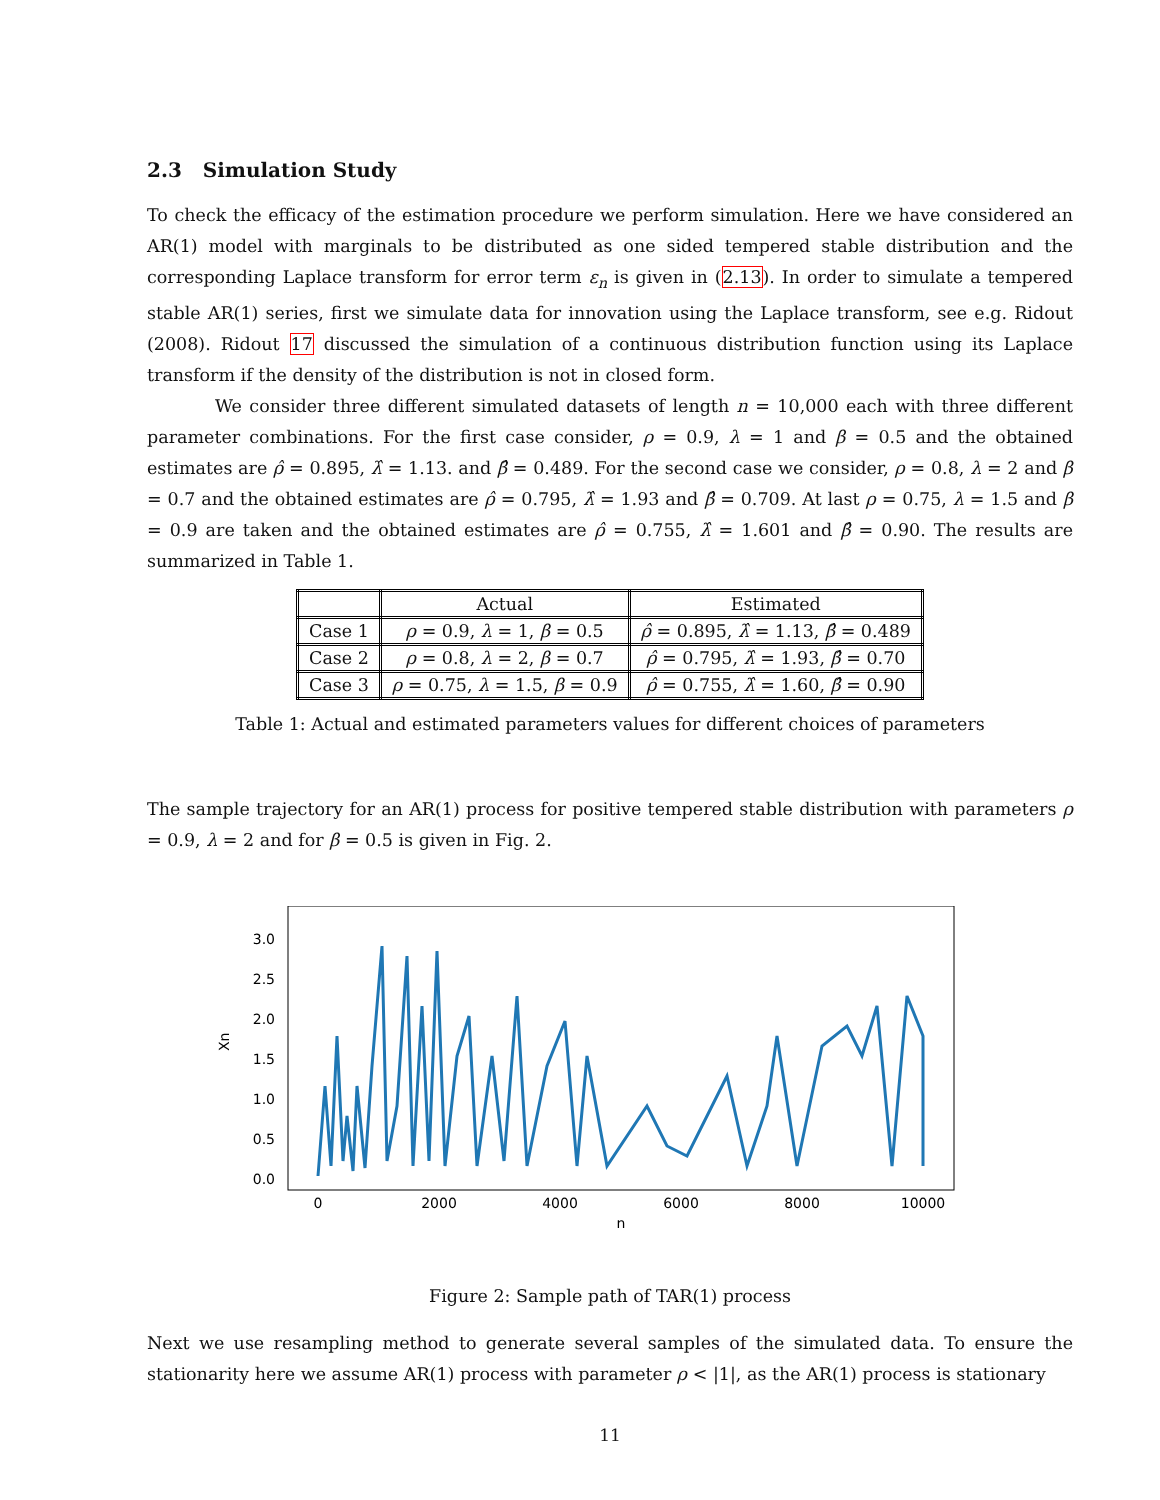2.3 Simulation Study
To check the efficacy of the estimation procedure we perform simulation. Here we have considered an AR(1) model with marginals to be distributed as one sided tempered stable distribution and the corresponding Laplace transform for error term ε<sub>n</sub> is given in (2.13). In order to simulate a tempered stable AR(1) series, first we simulate data for innovation using the Laplace transform, see e.g. Ridout (2008). Ridout 17 discussed the simulation of a continuous distribution function using its Laplace transform if the density of the distribution is not in closed form.
We consider three different simulated datasets of length n = 10,000 each with three different parameter combinations. For the first case consider, ρ = 0.9, λ = 1 and β = 0.5 and the obtained estimates are ρ̂ = 0.895, λ̂ = 1.13. and β̂ = 0.489. For the second case we consider, ρ = 0.8, λ = 2 and β = 0.7 and the obtained estimates are ρ̂ = 0.795, λ̂ = 1.93 and β̂ = 0.709. At last ρ = 0.75, λ = 1.5 and β = 0.9 are taken and the obtained estimates are ρ̂ = 0.755, λ̂ = 1.601 and β̂ = 0.90. The results are summarized in Table 1.
| | Actual | Estimated |
| --- | --- | --- |
| Case 1 | ρ = 0.9, λ = 1, β = 0.5 | ρ̂ = 0.895, λ̂ = 1.13, β̂ = 0.489 |
| Case 2 | ρ = 0.8, λ = 2, β = 0.7 | ρ̂ = 0.795, λ̂ = 1.93, β̂ = 0.70 |
| Case 3 | ρ = 0.75, λ = 1.5, β = 0.9 | ρ̂ = 0.755, λ̂ = 1.60, β̂ = 0.90 |
Table 1: Actual and estimated parameters values for different choices of parameters
The sample trajectory for an AR(1) process for positive tempered stable distribution with parameters ρ = 0.9, λ = 2 and for β = 0.5 is given in Fig. 2.
0.0
0.5
1.0
1.5
2.0
2.5
3.0
Xn
0
2000
4000
6000
8000
10000
n
Figure 2: Sample path of TAR(1) process
Next we use resampling method to generate several samples of the simulated data. To ensure the stationarity here we assume AR(1) process with parameter ρ < |1|, as the AR(1) process is stationary
11